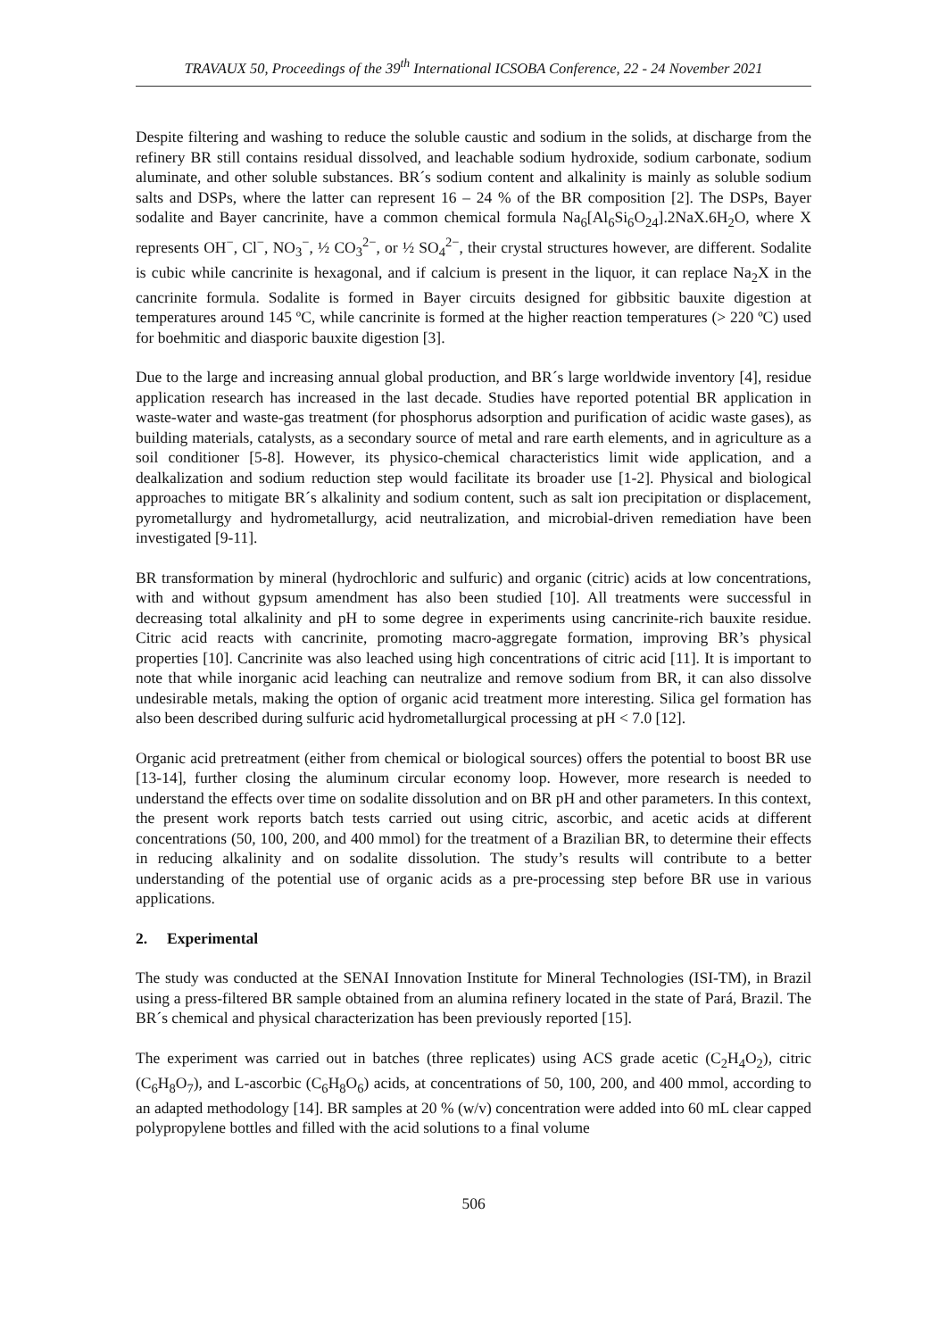TRAVAUX 50, Proceedings of the 39<sup>th</sup> International ICSOBA Conference, 22 - 24 November 2021
Despite filtering and washing to reduce the soluble caustic and sodium in the solids, at discharge from the refinery BR still contains residual dissolved, and leachable sodium hydroxide, sodium carbonate, sodium aluminate, and other soluble substances. BR´s sodium content and alkalinity is mainly as soluble sodium salts and DSPs, where the latter can represent 16 – 24 % of the BR composition [2]. The DSPs, Bayer sodalite and Bayer cancrinite, have a common chemical formula Na<sub>6</sub>[Al<sub>6</sub>Si<sub>6</sub>O<sub>24</sub>].2NaX.6H<sub>2</sub>O, where X represents OH<sup>−</sup>, Cl<sup>−</sup>, NO<sub>3</sub><sup>−</sup>, ½ CO<sub>3</sub><sup>2−</sup>, or ½ SO<sub>4</sub><sup>2−</sup>, their crystal structures however, are different. Sodalite is cubic while cancrinite is hexagonal, and if calcium is present in the liquor, it can replace Na<sub>2</sub>X in the cancrinite formula. Sodalite is formed in Bayer circuits designed for gibbsitic bauxite digestion at temperatures around 145 ºC, while cancrinite is formed at the higher reaction temperatures (> 220 ºC) used for boehmitic and diasporic bauxite digestion [3].
Due to the large and increasing annual global production, and BR´s large worldwide inventory [4], residue application research has increased in the last decade. Studies have reported potential BR application in waste-water and waste-gas treatment (for phosphorus adsorption and purification of acidic waste gases), as building materials, catalysts, as a secondary source of metal and rare earth elements, and in agriculture as a soil conditioner [5-8]. However, its physico-chemical characteristics limit wide application, and a dealkalization and sodium reduction step would facilitate its broader use [1-2]. Physical and biological approaches to mitigate BR´s alkalinity and sodium content, such as salt ion precipitation or displacement, pyrometallurgy and hydrometallurgy, acid neutralization, and microbial-driven remediation have been investigated [9-11].
BR transformation by mineral (hydrochloric and sulfuric) and organic (citric) acids at low concentrations, with and without gypsum amendment has also been studied [10]. All treatments were successful in decreasing total alkalinity and pH to some degree in experiments using cancrinite-rich bauxite residue. Citric acid reacts with cancrinite, promoting macro-aggregate formation, improving BR’s physical properties [10]. Cancrinite was also leached using high concentrations of citric acid [11]. It is important to note that while inorganic acid leaching can neutralize and remove sodium from BR, it can also dissolve undesirable metals, making the option of organic acid treatment more interesting. Silica gel formation has also been described during sulfuric acid hydrometallurgical processing at pH < 7.0 [12].
Organic acid pretreatment (either from chemical or biological sources) offers the potential to boost BR use [13-14], further closing the aluminum circular economy loop. However, more research is needed to understand the effects over time on sodalite dissolution and on BR pH and other parameters. In this context, the present work reports batch tests carried out using citric, ascorbic, and acetic acids at different concentrations (50, 100, 200, and 400 mmol) for the treatment of a Brazilian BR, to determine their effects in reducing alkalinity and on sodalite dissolution. The study’s results will contribute to a better understanding of the potential use of organic acids as a pre-processing step before BR use in various applications.
2. Experimental
The study was conducted at the SENAI Innovation Institute for Mineral Technologies (ISI-TM), in Brazil using a press-filtered BR sample obtained from an alumina refinery located in the state of Pará, Brazil. The BR´s chemical and physical characterization has been previously reported [15].
The experiment was carried out in batches (three replicates) using ACS grade acetic (C<sub>2</sub>H<sub>4</sub>O<sub>2</sub>), citric (C<sub>6</sub>H<sub>8</sub>O<sub>7</sub>), and L-ascorbic (C<sub>6</sub>H<sub>8</sub>O<sub>6</sub>) acids, at concentrations of 50, 100, 200, and 400 mmol, according to an adapted methodology [14]. BR samples at 20 % (w/v) concentration were added into 60 mL clear capped polypropylene bottles and filled with the acid solutions to a final volume
506